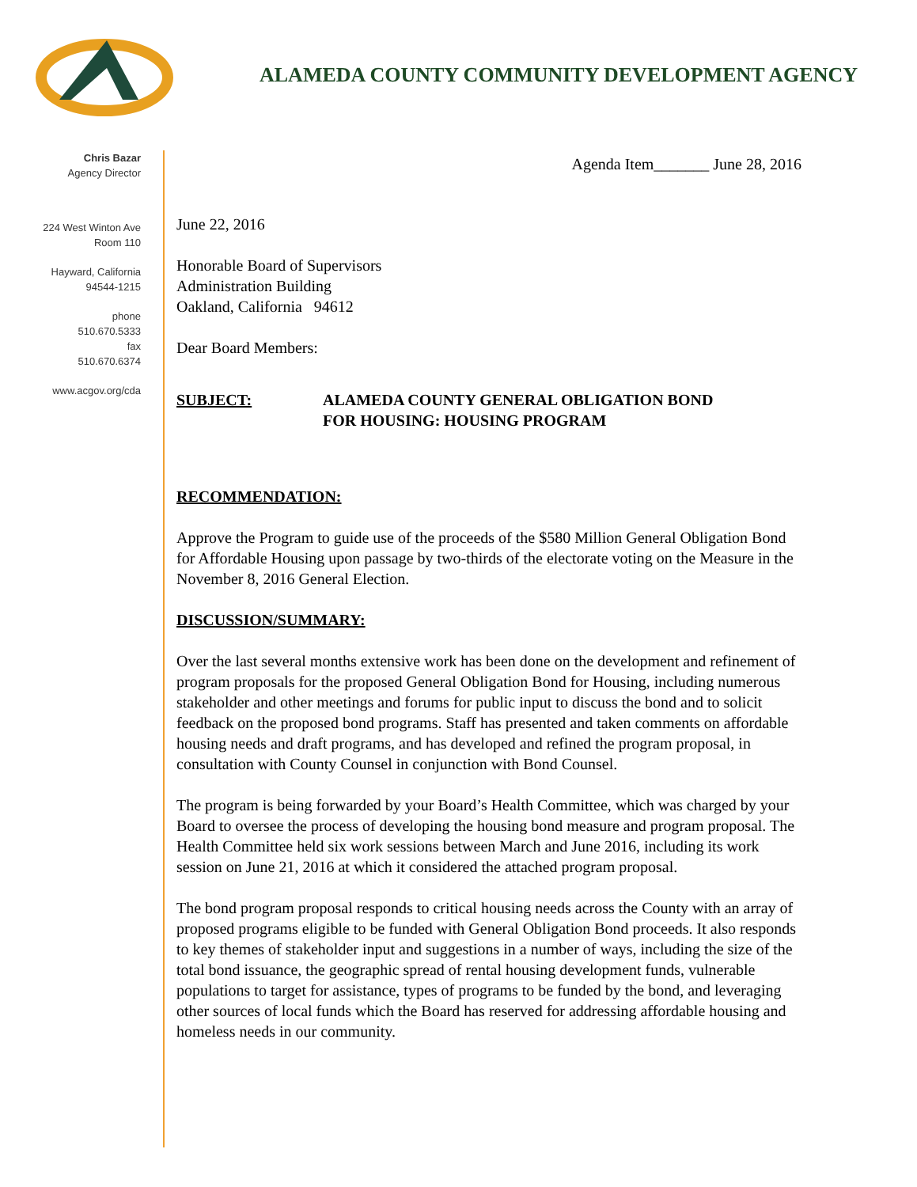ALAMEDA COUNTY COMMUNITY DEVELOPMENT AGENCY
Chris Bazar
Agency Director
224 West Winton Ave
Room 110
Hayward, California
94544-1215
phone
510.670.5333
fax
510.670.6374
www.acgov.org/cda
Agenda Item_______ June 28, 2016
June 22, 2016
Honorable Board of Supervisors
Administration Building
Oakland, California 94612
Dear Board Members:
SUBJECT: ALAMEDA COUNTY GENERAL OBLIGATION BOND
FOR HOUSING: HOUSING PROGRAM
RECOMMENDATION:
Approve the Program to guide use of the proceeds of the $580 Million General Obligation Bond for Affordable Housing upon passage by two-thirds of the electorate voting on the Measure in the November 8, 2016 General Election.
DISCUSSION/SUMMARY:
Over the last several months extensive work has been done on the development and refinement of program proposals for the proposed General Obligation Bond for Housing, including numerous stakeholder and other meetings and forums for public input to discuss the bond and to solicit feedback on the proposed bond programs. Staff has presented and taken comments on affordable housing needs and draft programs, and has developed and refined the program proposal, in consultation with County Counsel in conjunction with Bond Counsel.
The program is being forwarded by your Board’s Health Committee, which was charged by your Board to oversee the process of developing the housing bond measure and program proposal. The Health Committee held six work sessions between March and June 2016, including its work session on June 21, 2016 at which it considered the attached program proposal.
The bond program proposal responds to critical housing needs across the County with an array of proposed programs eligible to be funded with General Obligation Bond proceeds. It also responds to key themes of stakeholder input and suggestions in a number of ways, including the size of the total bond issuance, the geographic spread of rental housing development funds, vulnerable populations to target for assistance, types of programs to be funded by the bond, and leveraging other sources of local funds which the Board has reserved for addressing affordable housing and homeless needs in our community.